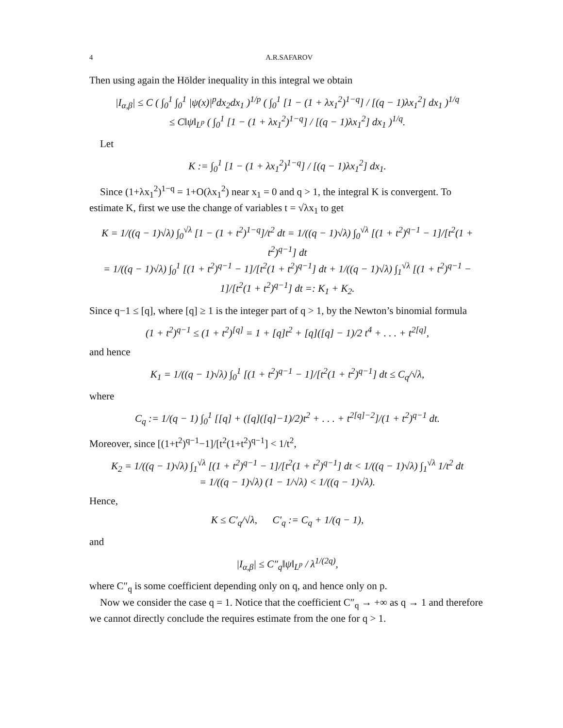4 A.R.SAFAROV
Then using again the Hölder inequality in this integral we obtain
|I<sub>α,β</sub>| ≤ C ( ∫<sub>0</sub><sup>1</sup> ∫<sub>0</sub><sup>1</sup> |ψ(x)|<sup>p</sup>dx<sub>2</sub>dx<sub>1</sub> )<sup>1/p</sup> ( ∫<sub>0</sub><sup>1</sup> [1 − (1 + λx<sub>1</sub><sup>2</sup>)<sup>1−q</sup>] / [(q − 1)λx<sub>1</sub><sup>2</sup>] dx<sub>1</sub> )<sup>1/q</sup>
≤ C‖ψ‖<sub>L<sup>p</sup></sub> ( ∫<sub>0</sub><sup>1</sup> [1 − (1 + λx<sub>1</sub><sup>2</sup>)<sup>1−q</sup>] / [(q − 1)λx<sub>1</sub><sup>2</sup>] dx<sub>1</sub> )<sup>1/q</sup>.
Let
K := ∫<sub>0</sub><sup>1</sup> [1 − (1 + λx<sub>1</sub><sup>2</sup>)<sup>1−q</sup>] / [(q − 1)λx<sub>1</sub><sup>2</sup>] dx<sub>1</sub>.
Since (1+λx<sub>1</sub><sup>2</sup>)<sup>1−q</sup> = 1+O(λx<sub>1</sub><sup>2</sup>) near x<sub>1</sub> = 0 and q > 1, the integral K is convergent. To estimate K, first we use the change of variables t = √λx<sub>1</sub> to get
K = 1/((q − 1)√λ) ∫<sub>0</sub><sup>√λ</sup> [1 − (1 + t<sup>2</sup>)<sup>1−q</sup>]/t<sup>2</sup> dt = 1/((q − 1)√λ) ∫<sub>0</sub><sup>√λ</sup> [(1 + t<sup>2</sup>)<sup>q−1</sup> − 1]/[t<sup>2</sup>(1 + t<sup>2</sup>)<sup>q−1</sup>] dt
= 1/((q − 1)√λ) ∫<sub>0</sub><sup>1</sup> [(1 + t<sup>2</sup>)<sup>q−1</sup> − 1]/[t<sup>2</sup>(1 + t<sup>2</sup>)<sup>q−1</sup>] dt + 1/((q − 1)√λ) ∫<sub>1</sub><sup>√λ</sup> [(1 + t<sup>2</sup>)<sup>q−1</sup> − 1]/[t<sup>2</sup>(1 + t<sup>2</sup>)<sup>q−1</sup>] dt =: K<sub>1</sub> + K<sub>2</sub>.
Since q−1 ≤ [q], where [q] ≥ 1 is the integer part of q > 1, by the Newton’s binomial formula
(1 + t<sup>2</sup>)<sup>q−1</sup> ≤ (1 + t<sup>2</sup>)<sup>[q]</sup> = 1 + [q]t<sup>2</sup> + [q]([q] − 1)/2 t<sup>4</sup> + . . . + t<sup>2[q]</sup>,
and hence
K<sub>1</sub> = 1/((q − 1)√λ) ∫<sub>0</sub><sup>1</sup> [(1 + t<sup>2</sup>)<sup>q−1</sup> − 1]/[t<sup>2</sup>(1 + t<sup>2</sup>)<sup>q−1</sup>] dt ≤ C<sub>q</sub>/√λ,
where
C<sub>q</sub> := 1/(q − 1) ∫<sub>0</sub><sup>1</sup> [[q] + ([q]([q]−1)/2)t<sup>2</sup> + . . . + t<sup>2[q]−2</sup>]/(1 + t<sup>2</sup>)<sup>q−1</sup> dt.
Moreover, since [(1+t<sup>2</sup>)<sup>q−1</sup>−1]/[t<sup>2</sup>(1+t<sup>2</sup>)<sup>q−1</sup>] < 1/t<sup>2</sup>,
K<sub>2</sub> = 1/((q − 1)√λ) ∫<sub>1</sub><sup>√λ</sup> [(1 + t<sup>2</sup>)<sup>q−1</sup> − 1]/[t<sup>2</sup>(1 + t<sup>2</sup>)<sup>q−1</sup>] dt < 1/((q − 1)√λ) ∫<sub>1</sub><sup>√λ</sup> 1/t<sup>2</sup> dt
= 1/((q − 1)√λ) (1 − 1/√λ) < 1/((q − 1)√λ).
Hence,
K ≤ C′<sub>q</sub>/√λ, C′<sub>q</sub> := C<sub>q</sub> + 1/(q − 1),
and
|I<sub>α,β</sub>| ≤ C″<sub>q</sub>‖ψ‖<sub>L<sup>p</sup></sub> / λ<sup>1/(2q)</sup>,
where C″<sub>q</sub> is some coefficient depending only on q, and hence only on p.
Now we consider the case q = 1. Notice that the coefficient C″<sub>q</sub> → +∞ as q → 1 and therefore we cannot directly conclude the requires estimate from the one for q > 1.